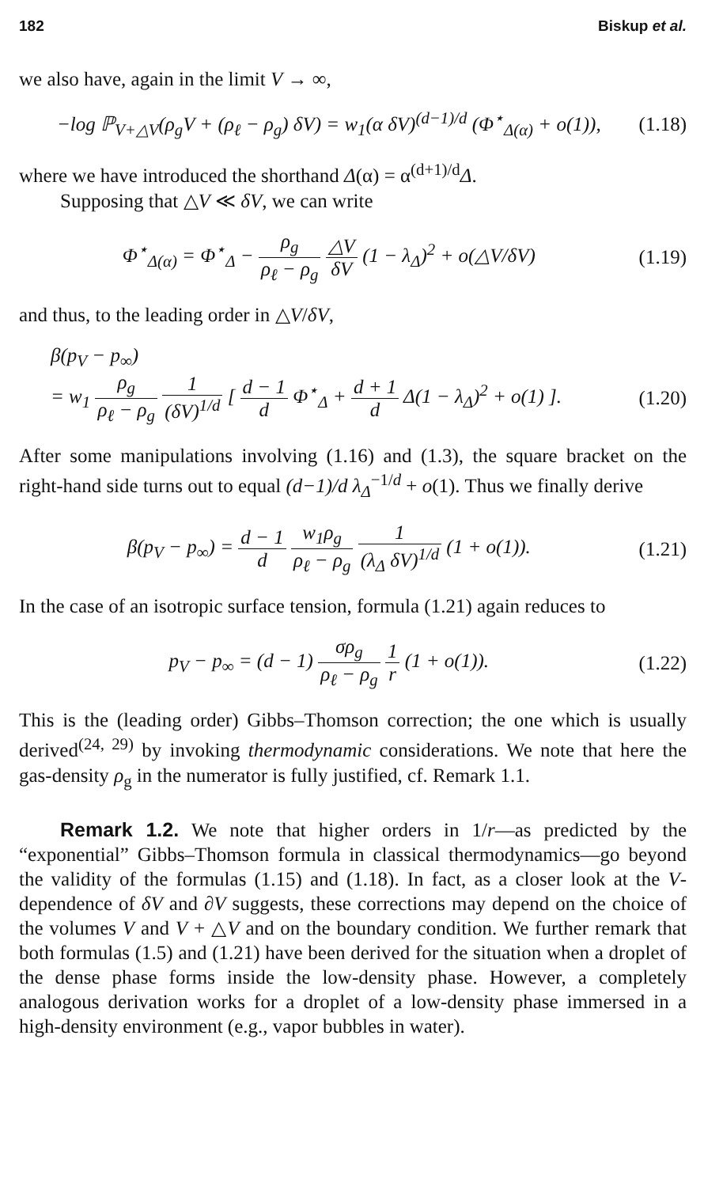182 Biskup et al.
we also have, again in the limit V → ∞,
−log ℙ<sub>V+△V</sub>(ρ<sub>g</sub>V + (ρ<sub>ℓ</sub> − ρ<sub>g</sub>) δV) = w<sub>1</sub>(α δV)<sup>(d−1)/d</sup> (Φ<sup>⋆</sup><sub>Δ(α)</sub> + o(1)),
(1.18)
where we have introduced the shorthand Δ(α) = α<sup>(d+1)/d</sup>Δ.
Supposing that △V ≪ δV, we can write
Φ<sup>⋆</sup><sub>Δ(α)</sub> = Φ<sup>⋆</sup><sub>Δ</sub> − ρ<sub>g</sub> ρ<sub>ℓ</sub> − ρ<sub>g</sub> △V δV (1 − λ<sub>Δ</sub>)<sup>2</sup> + o(△V/δV)
(1.19)
and thus, to the leading order in △V/δV,
β(p<sub>V</sub> − p<sub>∞</sub>)
= w<sub>1</sub> ρ<sub>g</sub> ρ<sub>ℓ</sub> − ρ<sub>g</sub> 1 (δV)<sup>1/d</sup> [ d − 1 d Φ<sup>⋆</sup><sub>Δ</sub> + d + 1 d Δ(1 − λ<sub>Δ</sub>)<sup>2</sup> + o(1) ].
(1.20)
After some manipulations involving (1.16) and (1.3), the square bracket on the right-hand side turns out to equal (d−1)/d λ<sub>Δ</sub><sup>−1/d</sup> + o(1). Thus we finally derive
β(p<sub>V</sub> − p<sub>∞</sub>) = d − 1 d w<sub>1</sub>ρ<sub>g</sub> ρ<sub>ℓ</sub> − ρ<sub>g</sub> 1 (λ<sub>Δ</sub> δV)<sup>1/d</sup> (1 + o(1)).
(1.21)
In the case of an isotropic surface tension, formula (1.21) again reduces to
p<sub>V</sub> − p<sub>∞</sub> = (d − 1) σρ<sub>g</sub> ρ<sub>ℓ</sub> − ρ<sub>g</sub> 1 r (1 + o(1)).
(1.22)
This is the (leading order) Gibbs–Thomson correction; the one which is usually derived<sup>(24, 29)</sup> by invoking thermodynamic considerations. We note that here the gas-density ρ<sub>g</sub> in the numerator is fully justified, cf. Remark 1.1.
Remark 1.2. We note that higher orders in 1/r—as predicted by the “exponential” Gibbs–Thomson formula in classical thermodynamics—go beyond the validity of the formulas (1.15) and (1.18). In fact, as a closer look at the V-dependence of δV and ∂V suggests, these corrections may depend on the choice of the volumes V and V + △V and on the boundary condition. We further remark that both formulas (1.5) and (1.21) have been derived for the situation when a droplet of the dense phase forms inside the low-density phase. However, a completely analogous derivation works for a droplet of a low-density phase immersed in a high-density environment (e.g., vapor bubbles in water).